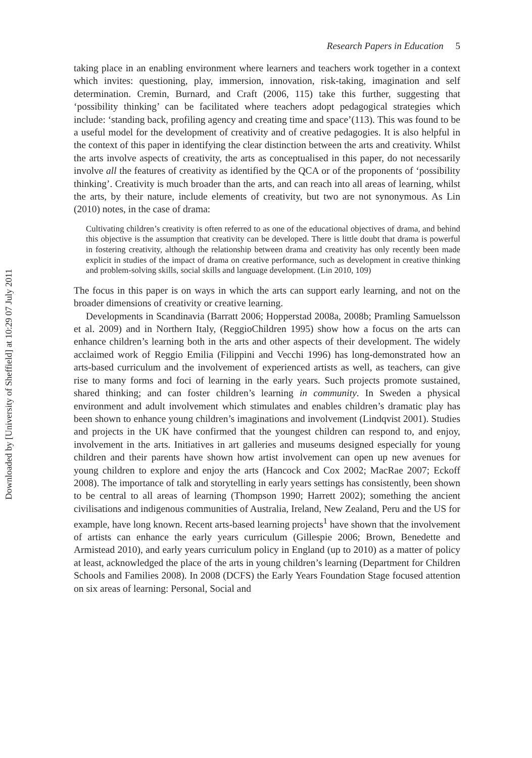Research Papers in Education 5
taking place in an enabling environment where learners and teachers work together in a context which invites: questioning, play, immersion, innovation, risk-taking, imagination and self determination. Cremin, Burnard, and Craft (2006, 115) take this further, suggesting that ‘possibility thinking’ can be facilitated where teachers adopt pedagogical strategies which include: ‘standing back, profiling agency and creating time and space’(113). This was found to be a useful model for the development of creativity and of creative pedagogies. It is also helpful in the context of this paper in identifying the clear distinction between the arts and creativity. Whilst the arts involve aspects of creativity, the arts as conceptualised in this paper, do not necessarily involve all the features of creativity as identified by the QCA or of the proponents of ‘possibility thinking’. Creativity is much broader than the arts, and can reach into all areas of learning, whilst the arts, by their nature, include elements of creativity, but two are not synonymous. As Lin (2010) notes, in the case of drama:
Cultivating children’s creativity is often referred to as one of the educational objectives of drama, and behind this objective is the assumption that creativity can be developed. There is little doubt that drama is powerful in fostering creativity, although the relationship between drama and creativity has only recently been made explicit in studies of the impact of drama on creative performance, such as development in creative thinking and problem-solving skills, social skills and language development. (Lin 2010, 109)
The focus in this paper is on ways in which the arts can support early learning, and not on the broader dimensions of creativity or creative learning.
Developments in Scandinavia (Barratt 2006; Hopperstad 2008a, 2008b; Pramling Samuelsson et al. 2009) and in Northern Italy, (ReggioChildren 1995) show how a focus on the arts can enhance children’s learning both in the arts and other aspects of their development. The widely acclaimed work of Reggio Emilia (Filippini and Vecchi 1996) has long-demonstrated how an arts-based curriculum and the involvement of experienced artists as well, as teachers, can give rise to many forms and foci of learning in the early years. Such projects promote sustained, shared thinking; and can foster children’s learning in community. In Sweden a physical environment and adult involvement which stimulates and enables children’s dramatic play has been shown to enhance young children’s imaginations and involvement (Lindqvist 2001). Studies and projects in the UK have confirmed that the youngest children can respond to, and enjoy, involvement in the arts. Initiatives in art galleries and museums designed especially for young children and their parents have shown how artist involvement can open up new avenues for young children to explore and enjoy the arts (Hancock and Cox 2002; MacRae 2007; Eckoff 2008). The importance of talk and storytelling in early years settings has consistently, been shown to be central to all areas of learning (Thompson 1990; Harrett 2002); something the ancient civilisations and indigenous communities of Australia, Ireland, New Zealand, Peru and the US for example, have long known. Recent arts-based learning projects<sup>1</sup> have shown that the involvement of artists can enhance the early years curriculum (Gillespie 2006; Brown, Benedette and Armistead 2010), and early years curriculum policy in England (up to 2010) as a matter of policy at least, acknowledged the place of the arts in young children’s learning (Department for Children Schools and Families 2008). In 2008 (DCFS) the Early Years Foundation Stage focused attention on six areas of learning: Personal, Social and
Downloaded by [University of Sheffield] at 10:29 07 July 2011